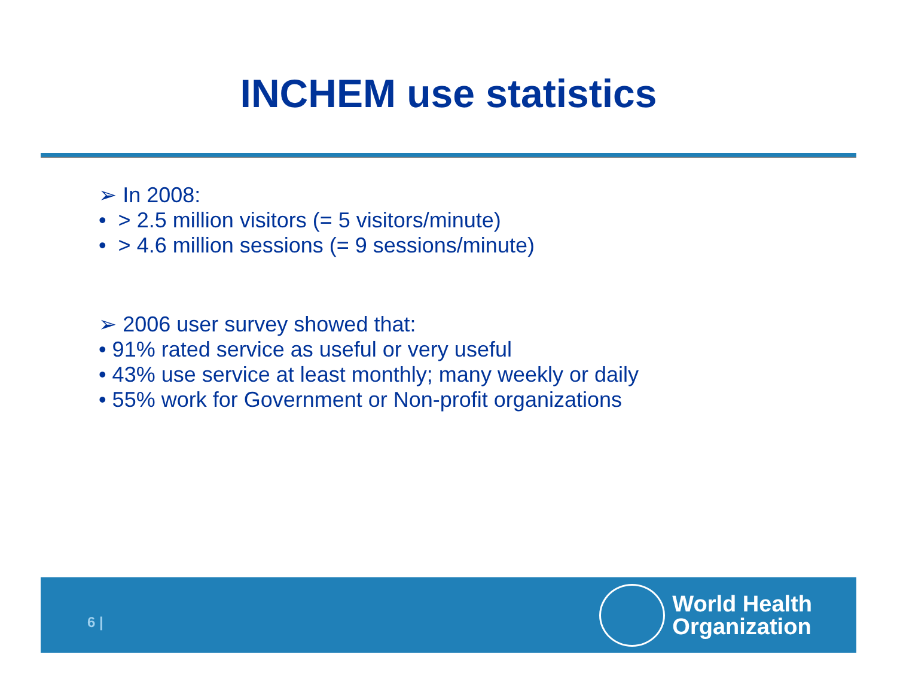INCHEM use statistics
➢ In 2008:
• > 2.5 million visitors (= 5 visitors/minute)
• > 4.6 million sessions (= 9 sessions/minute)
➢ 2006 user survey showed that:
• 91% rated service as useful or very useful
• 43% use service at least monthly; many weekly or daily
• 55% work for Government or Non-profit organizations
6 |
World Health
Organization